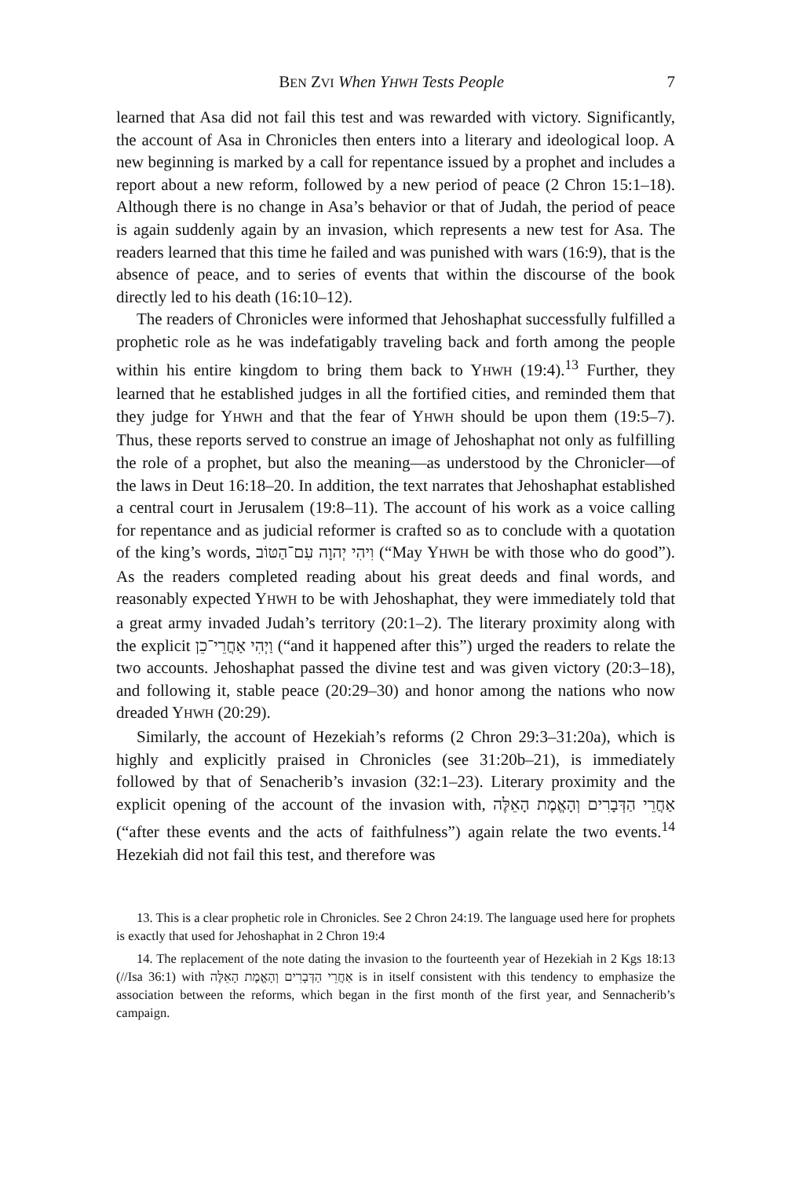BEN ZVI When YHWH Tests People 7
learned that Asa did not fail this test and was rewarded with victory. Significantly, the account of Asa in Chronicles then enters into a literary and ideological loop. A new beginning is marked by a call for repentance issued by a prophet and includes a report about a new reform, followed by a new period of peace (2 Chron 15:1–18). Although there is no change in Asa’s behavior or that of Judah, the period of peace is again suddenly again by an invasion, which represents a new test for Asa. The readers learned that this time he failed and was punished with wars (16:9), that is the absence of peace, and to series of events that within the discourse of the book directly led to his death (16:10–12).
The readers of Chronicles were informed that Jehoshaphat successfully fulfilled a prophetic role as he was indefatigably traveling back and forth among the people within his entire kingdom to bring them back to YHWH (19:4).<sup>13</sup> Further, they learned that he established judges in all the fortified cities, and reminded them that they judge for YHWH and that the fear of YHWH should be upon them (19:5–7). Thus, these reports served to construe an image of Jehoshaphat not only as fulfilling the role of a prophet, but also the meaning—as understood by the Chronicler—of the laws in Deut 16:18–20. In addition, the text narrates that Jehoshaphat established a central court in Jerusalem (19:8–11). The account of his work as a voice calling for repentance and as judicial reformer is crafted so as to conclude with a quotation of the king’s words, וִיהִי יְהוָה עִם־הַטּוֹב (“May YHWH be with those who do good”). As the readers completed reading about his great deeds and final words, and reasonably expected YHWH to be with Jehoshaphat, they were immediately told that a great army invaded Judah’s territory (20:1–2). The literary proximity along with the explicit וַיְהִי אַחֲרֵי־כֵן (“and it happened after this”) urged the readers to relate the two accounts. Jehoshaphat passed the divine test and was given victory (20:3–18), and following it, stable peace (20:29–30) and honor among the nations who now dreaded YHWH (20:29).
Similarly, the account of Hezekiah’s reforms (2 Chron 29:3–31:20a), which is highly and explicitly praised in Chronicles (see 31:20b–21), is immediately followed by that of Senacherib’s invasion (32:1–23). Literary proximity and the explicit opening of the account of the invasion with, אַחֲרֵי הַדְּבָרִים וְהָאֱמֶת הָאֵלֶּה (“after these events and the acts of faithfulness”) again relate the two events.<sup>14</sup> Hezekiah did not fail this test, and therefore was
13. This is a clear prophetic role in Chronicles. See 2 Chron 24:19. The language used here for prophets is exactly that used for Jehoshaphat in 2 Chron 19:4
14. The replacement of the note dating the invasion to the fourteenth year of Hezekiah in 2 Kgs 18:13 (//Isa 36:1) with אַחֲרֵי הַדְּבָרִים וְהָאֱמֶת הָאֵלֶּה is in itself consistent with this tendency to emphasize the association between the reforms, which began in the first month of the first year, and Sennacherib’s campaign.